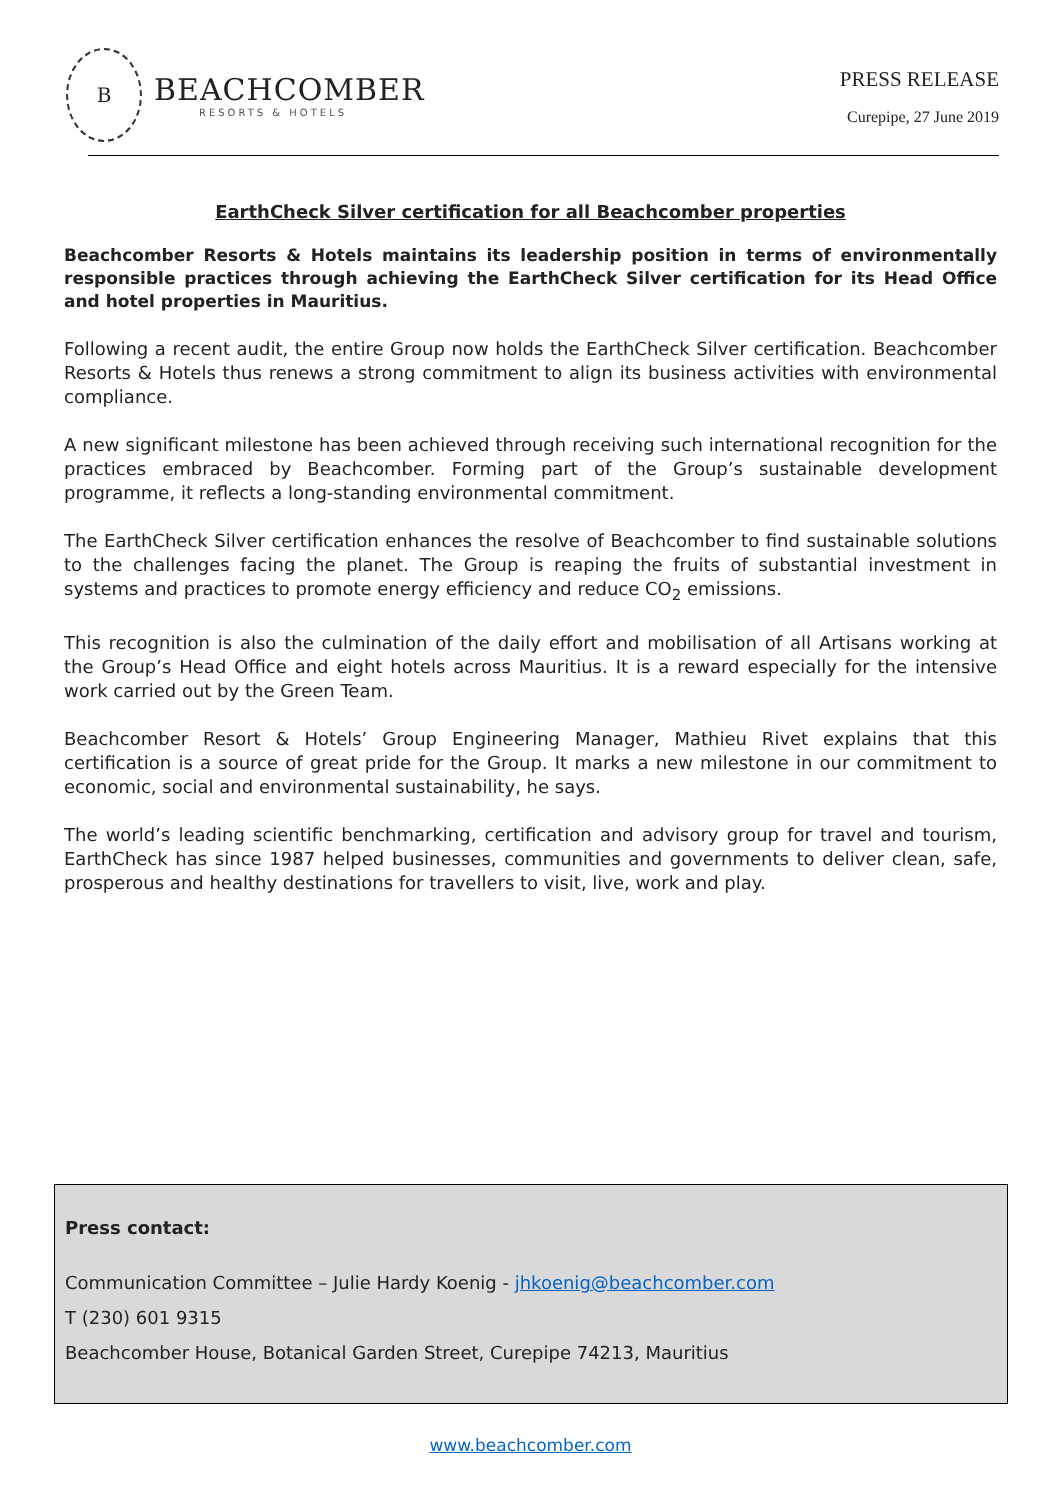B
BEACHCOMBER
RESORTS & HOTELS
PRESS RELEASE
Curepipe, 27 June 2019
EarthCheck Silver certification for all Beachcomber properties
Beachcomber Resorts & Hotels maintains its leadership position in terms of environmentally responsible practices through achieving the EarthCheck Silver certification for its Head Office and hotel properties in Mauritius.
Following a recent audit, the entire Group now holds the EarthCheck Silver certification. Beachcomber Resorts & Hotels thus renews a strong commitment to align its business activities with environmental compliance.
A new significant milestone has been achieved through receiving such international recognition for the practices embraced by Beachcomber. Forming part of the Group’s sustainable development programme, it reflects a long-standing environmental commitment.
The EarthCheck Silver certification enhances the resolve of Beachcomber to find sustainable solutions to the challenges facing the planet. The Group is reaping the fruits of substantial investment in systems and practices to promote energy efficiency and reduce CO<sub>2</sub> emissions.
This recognition is also the culmination of the daily effort and mobilisation of all Artisans working at the Group’s Head Office and eight hotels across Mauritius. It is a reward especially for the intensive work carried out by the Green Team.
Beachcomber Resort & Hotels’ Group Engineering Manager, Mathieu Rivet explains that this certification is a source of great pride for the Group. It marks a new milestone in our commitment to economic, social and environmental sustainability, he says.
The world’s leading scientific benchmarking, certification and advisory group for travel and tourism, EarthCheck has since 1987 helped businesses, communities and governments to deliver clean, safe, prosperous and healthy destinations for travellers to visit, live, work and play.
Press contact:
Communication Committee – Julie Hardy Koenig - jhkoenig@beachcomber.com
T (230) 601 9315
Beachcomber House, Botanical Garden Street, Curepipe 74213, Mauritius
www.beachcomber.com